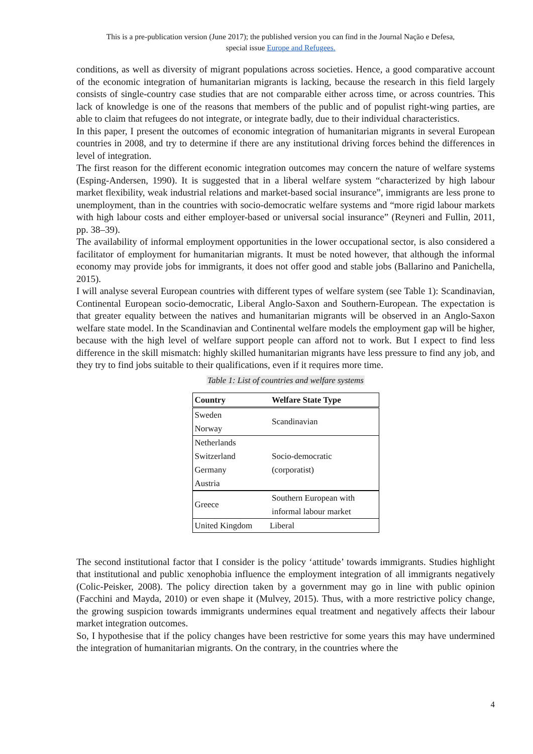This is a pre-publication version (June 2017); the published version you can find in the Journal Nação e Defesa,
special issue Europe and Refugees.
conditions, as well as diversity of migrant populations across societies. Hence, a good comparative account of the economic integration of humanitarian migrants is lacking, because the research in this field largely consists of single-country case studies that are not comparable either across time, or across countries. This lack of knowledge is one of the reasons that members of the public and of populist right-wing parties, are able to claim that refugees do not integrate, or integrate badly, due to their individual characteristics.
In this paper, I present the outcomes of economic integration of humanitarian migrants in several European countries in 2008, and try to determine if there are any institutional driving forces behind the differences in level of integration.
The first reason for the different economic integration outcomes may concern the nature of welfare systems (Esping-Andersen, 1990). It is suggested that in a liberal welfare system “characterized by high labour market flexibility, weak industrial relations and market-based social insurance”, immigrants are less prone to unemployment, than in the countries with socio-democratic welfare systems and “more rigid labour markets with high labour costs and either employer-based or universal social insurance” (Reyneri and Fullin, 2011, pp. 38–39).
The availability of informal employment opportunities in the lower occupational sector, is also considered a facilitator of employment for humanitarian migrants. It must be noted however, that although the informal economy may provide jobs for immigrants, it does not offer good and stable jobs (Ballarino and Panichella, 2015).
I will analyse several European countries with different types of welfare system (see Table 1): Scandinavian, Continental European socio-democratic, Liberal Anglo-Saxon and Southern-European. The expectation is that greater equality between the natives and humanitarian migrants will be observed in an Anglo-Saxon welfare state model. In the Scandinavian and Continental welfare models the employment gap will be higher, because with the high level of welfare support people can afford not to work. But I expect to find less difference in the skill mismatch: highly skilled humanitarian migrants have less pressure to find any job, and they try to find jobs suitable to their qualifications, even if it requires more time.
Table 1: List of countries and welfare systems
| Country | Welfare State Type |
| --- | --- |
| Sweden | Scandinavian |
| Norway | |
| Netherlands | Socio-democratic (corporatist) |
| Switzerland | |
| Germany | |
| Austria | |
| Greece | Southern European with informal labour market |
| United Kingdom | Liberal |
The second institutional factor that I consider is the policy ‘attitude’ towards immigrants. Studies highlight that institutional and public xenophobia influence the employment integration of all immigrants negatively (Colic-Peisker, 2008). The policy direction taken by a government may go in line with public opinion (Facchini and Mayda, 2010) or even shape it (Mulvey, 2015). Thus, with a more restrictive policy change, the growing suspicion towards immigrants undermines equal treatment and negatively affects their labour market integration outcomes.
So, I hypothesise that if the policy changes have been restrictive for some years this may have undermined the integration of humanitarian migrants. On the contrary, in the countries where the
4